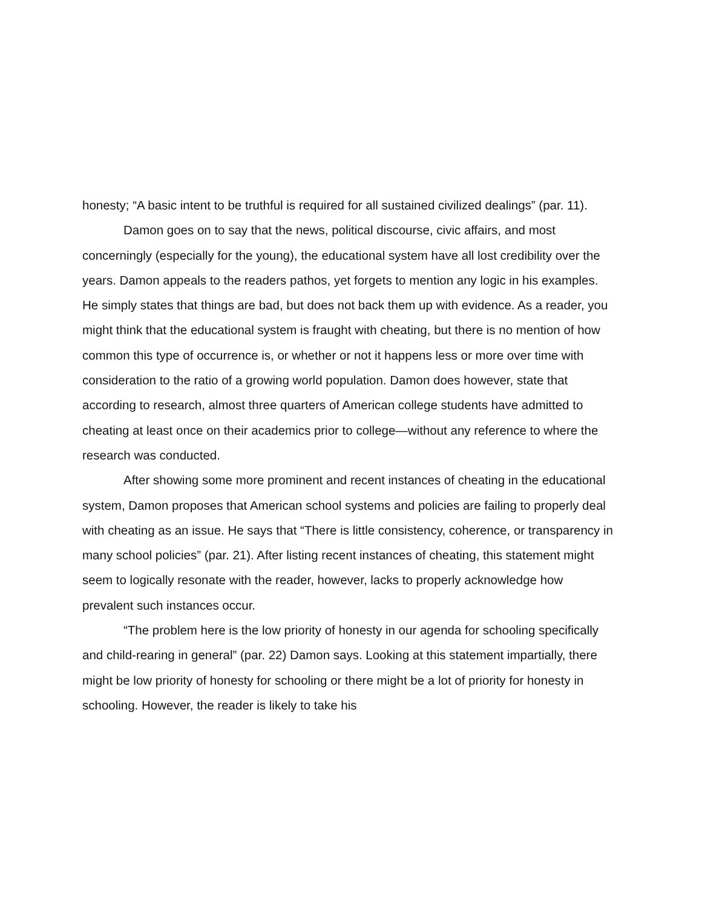honesty; “A basic intent to be truthful is required for all sustained civilized dealings” (par. 11).
Damon goes on to say that the news, political discourse, civic affairs, and most concerningly (especially for the young), the educational system have all lost credibility over the years. Damon appeals to the readers pathos, yet forgets to mention any logic in his examples. He simply states that things are bad, but does not back them up with evidence. As a reader, you might think that the educational system is fraught with cheating, but there is no mention of how common this type of occurrence is, or whether or not it happens less or more over time with consideration to the ratio of a growing world population. Damon does however, state that according to research, almost three quarters of American college students have admitted to cheating at least once on their academics prior to college—without any reference to where the research was conducted.
After showing some more prominent and recent instances of cheating in the educational system, Damon proposes that American school systems and policies are failing to properly deal with cheating as an issue. He says that “There is little consistency, coherence, or transparency in many school policies” (par. 21). After listing recent instances of cheating, this statement might seem to logically resonate with the reader, however, lacks to properly acknowledge how prevalent such instances occur.
“The problem here is the low priority of honesty in our agenda for schooling specifically and child-rearing in general” (par. 22) Damon says. Looking at this statement impartially, there might be low priority of honesty for schooling or there might be a lot of priority for honesty in schooling. However, the reader is likely to take his